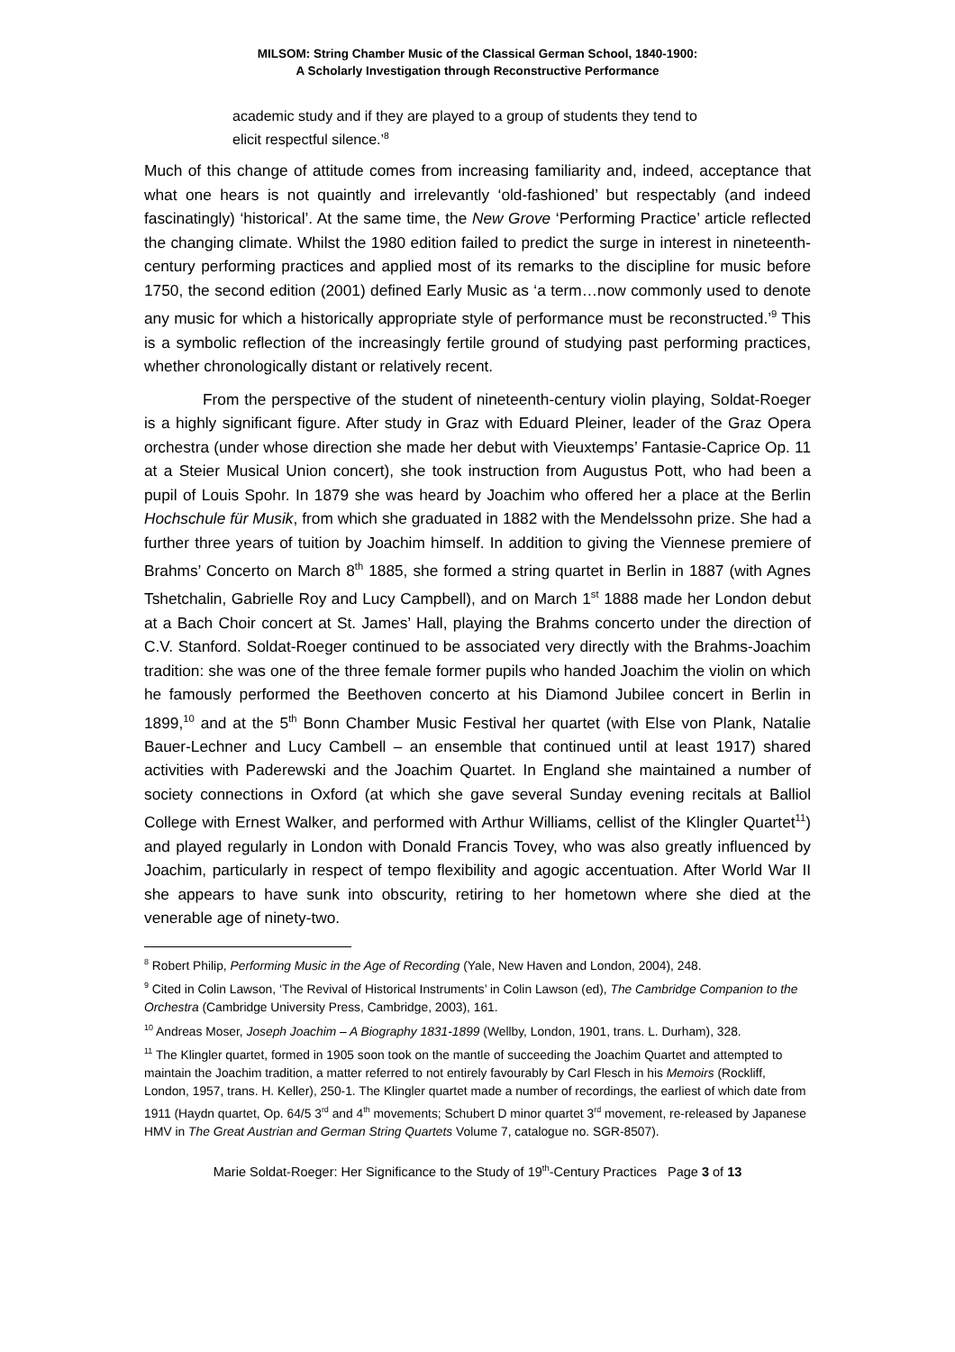MILSOM: String Chamber Music of the Classical German School, 1840-1900:
A Scholarly Investigation through Reconstructive Performance
academic study and if they are played to a group of students they tend to elicit respectful silence.’<sup>8</sup>
Much of this change of attitude comes from increasing familiarity and, indeed, acceptance that what one hears is not quaintly and irrelevantly ‘old-fashioned’ but respectably (and indeed fascinatingly) ‘historical’. At the same time, the New Grove ‘Performing Practice’ article reflected the changing climate. Whilst the 1980 edition failed to predict the surge in interest in nineteenth-century performing practices and applied most of its remarks to the discipline for music before 1750, the second edition (2001) defined Early Music as ‘a term…now commonly used to denote any music for which a historically appropriate style of performance must be reconstructed.’<sup>9</sup> This is a symbolic reflection of the increasingly fertile ground of studying past performing practices, whether chronologically distant or relatively recent.
From the perspective of the student of nineteenth-century violin playing, Soldat-Roeger is a highly significant figure. After study in Graz with Eduard Pleiner, leader of the Graz Opera orchestra (under whose direction she made her debut with Vieuxtemps’ Fantasie-Caprice Op. 11 at a Steier Musical Union concert), she took instruction from Augustus Pott, who had been a pupil of Louis Spohr. In 1879 she was heard by Joachim who offered her a place at the Berlin Hochschule für Musik, from which she graduated in 1882 with the Mendelssohn prize. She had a further three years of tuition by Joachim himself. In addition to giving the Viennese premiere of Brahms’ Concerto on March 8<sup>th</sup> 1885, she formed a string quartet in Berlin in 1887 (with Agnes Tshetchalin, Gabrielle Roy and Lucy Campbell), and on March 1<sup>st</sup> 1888 made her London debut at a Bach Choir concert at St. James’ Hall, playing the Brahms concerto under the direction of C.V. Stanford. Soldat-Roeger continued to be associated very directly with the Brahms-Joachim tradition: she was one of the three female former pupils who handed Joachim the violin on which he famously performed the Beethoven concerto at his Diamond Jubilee concert in Berlin in 1899,<sup>10</sup> and at the 5<sup>th</sup> Bonn Chamber Music Festival her quartet (with Else von Plank, Natalie Bauer-Lechner and Lucy Cambell – an ensemble that continued until at least 1917) shared activities with Paderewski and the Joachim Quartet. In England she maintained a number of society connections in Oxford (at which she gave several Sunday evening recitals at Balliol College with Ernest Walker, and performed with Arthur Williams, cellist of the Klingler Quartet<sup>11</sup>) and played regularly in London with Donald Francis Tovey, who was also greatly influenced by Joachim, particularly in respect of tempo flexibility and agogic accentuation. After World War II she appears to have sunk into obscurity, retiring to her hometown where she died at the venerable age of ninety-two.
<sup>8</sup> Robert Philip, Performing Music in the Age of Recording (Yale, New Haven and London, 2004), 248.
<sup>9</sup> Cited in Colin Lawson, ‘The Revival of Historical Instruments’ in Colin Lawson (ed), The Cambridge Companion to the Orchestra (Cambridge University Press, Cambridge, 2003), 161.
<sup>10</sup> Andreas Moser, Joseph Joachim – A Biography 1831-1899 (Wellby, London, 1901, trans. L. Durham), 328.
<sup>11</sup> The Klingler quartet, formed in 1905 soon took on the mantle of succeeding the Joachim Quartet and attempted to maintain the Joachim tradition, a matter referred to not entirely favourably by Carl Flesch in his Memoirs (Rockliff, London, 1957, trans. H. Keller), 250-1. The Klingler quartet made a number of recordings, the earliest of which date from 1911 (Haydn quartet, Op. 64/5 3<sup>rd</sup> and 4<sup>th</sup> movements; Schubert D minor quartet 3<sup>rd</sup> movement, re-released by Japanese HMV in The Great Austrian and German String Quartets Volume 7, catalogue no. SGR-8507).
Marie Soldat-Roeger: Her Significance to the Study of 19<sup>th</sup>-Century Practices Page 3 of 13